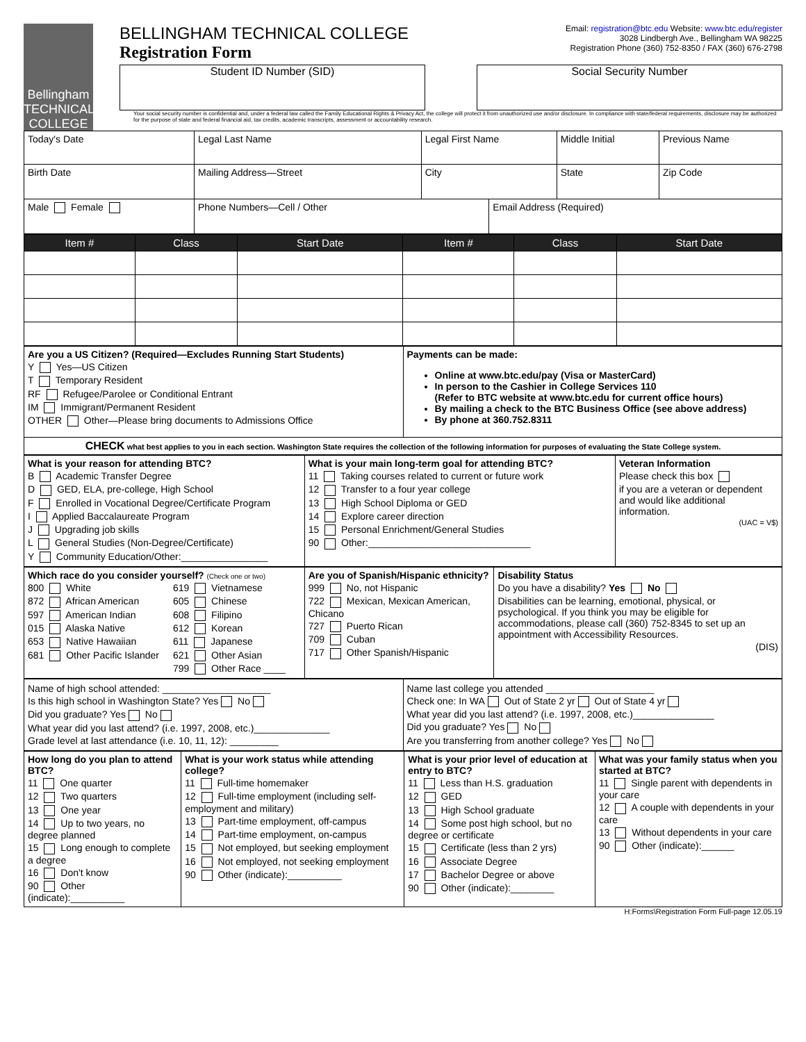Bellingham TECHNICAL COLLEGE
BELLINGHAM TECHNICAL COLLEGE
Registration Form
Email: registration@btc.edu Website: www.btc.edu/register
3028 Lindbergh Ave., Bellingham WA 98225
Registration Phone (360) 752-8350 / FAX (360) 676-2798
Student ID Number (SID) Social Security Number
Your social security number is confidential and, under a federal law called the Family Educational Rights & Privacy Act, the college will protect it from unauthorized use and/or disclosure. In compliance with state/federal requirements, disclosure may be authorized for the purpose of state and federal financial aid, tax credits, academic transcripts, assessment or accountability research.
| Today's Date | Legal Last Name | Legal First Name | | Middle Initial | Previous Name |
| Birth Date | Mailing Address—Street | City | | State | Zip Code |
| Male Female | Phone Numbers—Cell / Other | | Email Address (Required) | | |
| Item # | Class | Start Date | Item # | Class | Start Date |
| --- | --- | --- | --- | --- | --- |
| Are you a US Citizen? (Required—Excludes Running Start Students) Y Yes—US Citizen T Temporary Resident RF Refugee/Parolee or Conditional Entrant IM Immigrant/Permanent Resident OTHER Other—Please bring documents to Admissions Office | Payments can be made: Online at www.btc.edu/pay (Visa or MasterCard) In person to the Cashier in College Services 110 (Refer to BTC website at www.btc.edu for current office hours) By mailing a check to the BTC Business Office (see above address) By phone at 360.752.8311 |
| CHECK what best applies to you in each section. Washington State requires the collection of the following information for purposes of evaluating the State College system. | |
| What is your reason for attending BTC? B Academic Transfer Degree D GED, ELA, pre-college, High School F Enrolled in Vocational Degree/Certificate Program I Applied Baccalaureate Program J Upgrading job skills L General Studies (Non-Degree/Certificate) Y Community Education/Other:________________ | What is your main long-term goal for attending BTC? 11 Taking courses related to current or future work 12 Transfer to a four year college 13 High School Diploma or GED 14 Explore career direction 15 Personal Enrichment/General Studies 90 Other:______________________________ | Veteran Information Please check this box if you are a veteran or dependent and would like additional information. (UAC = V$) |
| Which race do you consider yourself? (Check one or two) 800 White 872 African American 597 American Indian 015 Alaska Native 653 Native Hawaiian 681 Other Pacific Islander 619 Vietnamese 605 Chinese 608 Filipino 612 Korean 611 Japanese 621 Other Asian 799 Other Race ____ | Are you of Spanish/Hispanic ethnicity? 999 No, not Hispanic 722 Mexican, Mexican American, Chicano 727 Puerto Rican 709 Cuban 717 Other Spanish/Hispanic | Disability Status Do you have a disability? Yes No Disabilities can be learning, emotional, physical, or psychological. If you think you may be eligible for accommodations, please call (360) 752-8345 to set up an appointment with Accessibility Resources. (DIS) |
| Name of high school attended: ____________________ Is this high school in Washington State? Yes No Did you graduate? Yes No What year did you last attend? (i.e. 1997, 2008, etc.)______________ Grade level at last attendance (i.e. 10, 11, 12): _________ | Name last college you attended ____________________ Check one: In WA Out of State 2 yr Out of State 4 yr What year did you last attend? (i.e. 1997, 2008, etc.)_______________ Did you graduate? Yes No Are you transferring from another college? Yes No |
| How long do you plan to attend BTC? 11 One quarter 12 Two quarters 13 One year 14 Up to two years, no degree planned 15 Long enough to complete a degree 16 Don't know 90 Other (indicate):__________ | What is your work status while attending college? 11 Full-time homemaker 12 Full-time employment (including self-employment and military) 13 Part-time employment, off-campus 14 Part-time employment, on-campus 15 Not employed, but seeking employment 16 Not employed, not seeking employment 90 Other (indicate):__________ | What is your prior level of education at entry to BTC? 11 Less than H.S. graduation 12 GED 13 High School graduate 14 Some post high school, but no degree or certificate 15 Certificate (less than 2 yrs) 16 Associate Degree 17 Bachelor Degree or above 90 Other (indicate):________ | What was your family status when you started at BTC? 11 Single parent with dependents in your care 12 A couple with dependents in your care 13 Without dependents in your care 90 Other (indicate):______ |
H:Forms\Registration Form Full-page 12.05.19